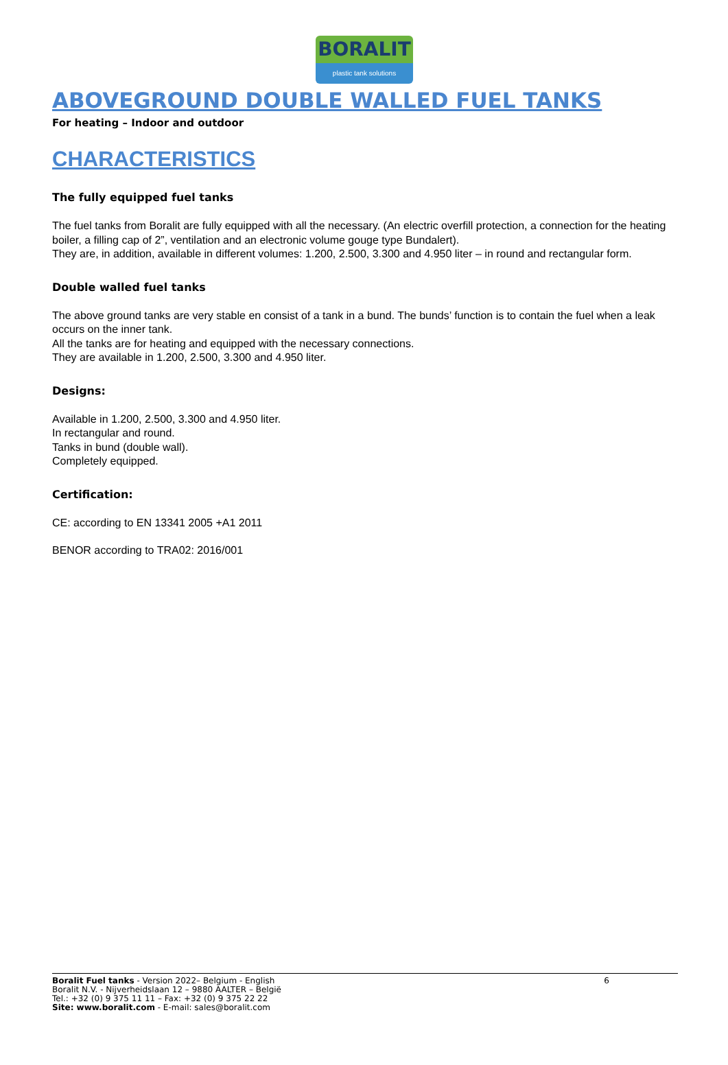BORALIT
plastic tank solutions
ABOVEGROUND DOUBLE WALLED FUEL TANKS
For heating – Indoor and outdoor
CHARACTERISTICS
The fully equipped fuel tanks
The fuel tanks from Boralit are fully equipped with all the necessary. (An electric overfill protection, a connection for the heating boiler, a filling cap of 2”, ventilation and an electronic volume gouge type Bundalert).
They are, in addition, available in different volumes: 1.200, 2.500, 3.300 and 4.950 liter – in round and rectangular form.
Double walled fuel tanks
The above ground tanks are very stable en consist of a tank in a bund. The bunds’ function is to contain the fuel when a leak occurs on the inner tank.
All the tanks are for heating and equipped with the necessary connections.
They are available in 1.200, 2.500, 3.300 and 4.950 liter.
Designs:
Available in 1.200, 2.500, 3.300 and 4.950 liter.
In rectangular and round.
Tanks in bund (double wall).
Completely equipped.
Certification:
CE: according to EN 13341 2005 +A1 2011
BENOR according to TRA02: 2016/001
Boralit Fuel tanks - Version 2022– Belgium - English
Boralit N.V. - Nijverheidslaan 12 – 9880 AALTER – België
Tel.: +32 (0) 9 375 11 11 – Fax: +32 (0) 9 375 22 22
Site: www.boralit.com - E-mail: sales@boralit.com
6